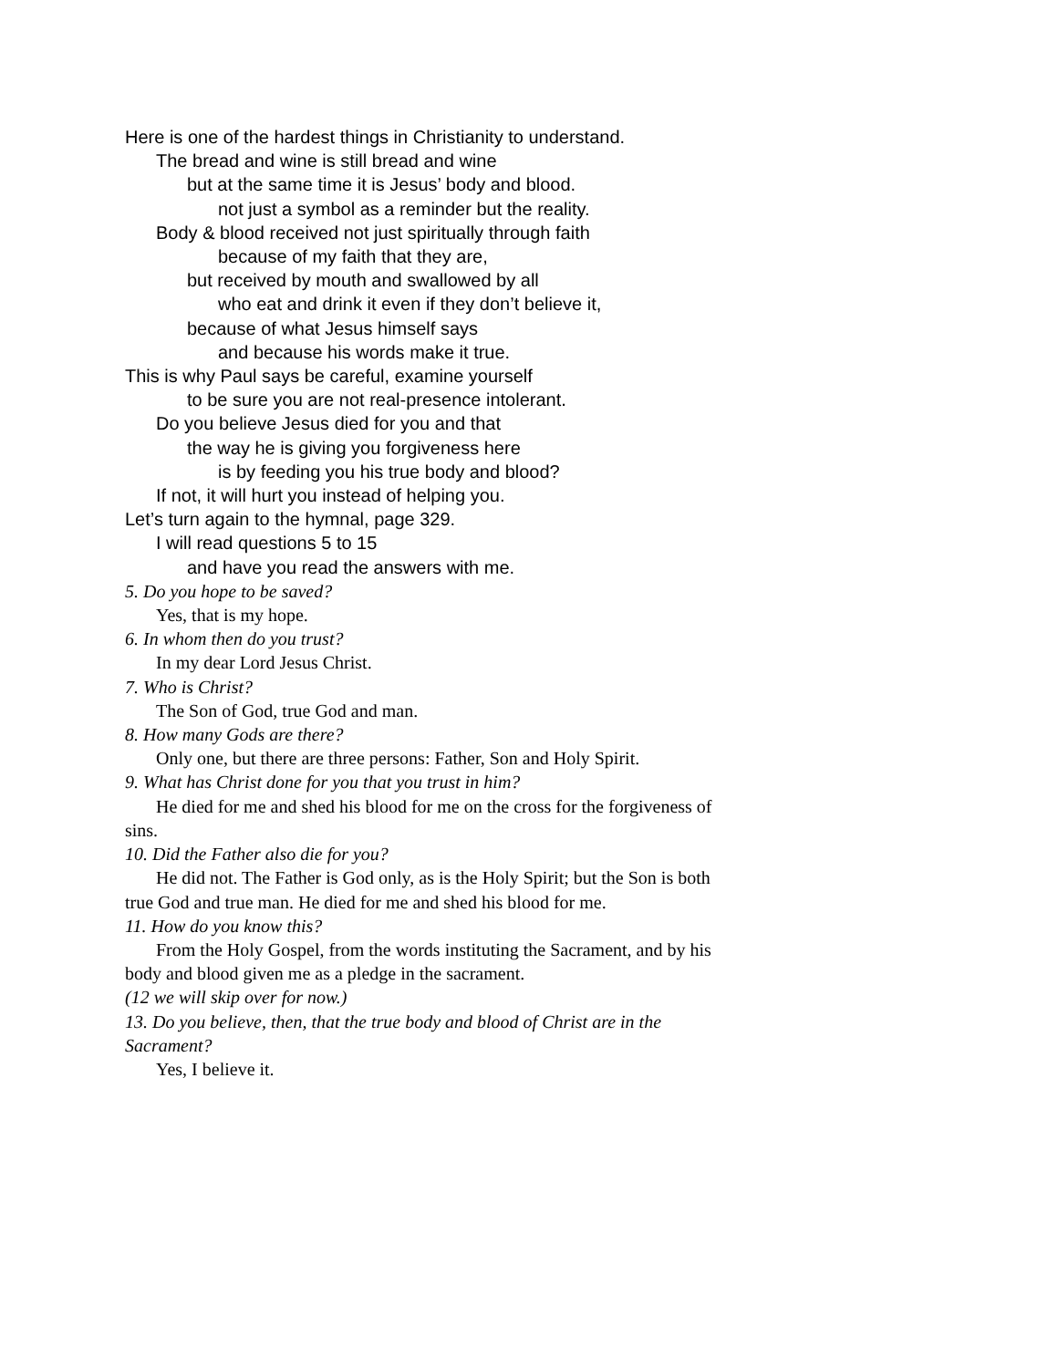Here is one of the hardest things in Christianity to understand.
The bread and wine is still bread and wine
but at the same time it is Jesus’ body and blood.
not just a symbol as a reminder but the reality.
Body & blood received not just spiritually through faith
because of my faith that they are,
but received by mouth and swallowed by all
who eat and drink it even if they don’t believe it,
because of what Jesus himself says
and because his words make it true.
This is why Paul says be careful, examine yourself
to be sure you are not real-presence intolerant.
Do you believe Jesus died for you and that
the way he is giving you forgiveness here
is by feeding you his true body and blood?
If not, it will hurt you instead of helping you.
Let’s turn again to the hymnal, page 329.
I will read questions 5 to 15
and have you read the answers with me.
5. Do you hope to be saved?
Yes, that is my hope.
6. In whom then do you trust?
In my dear Lord Jesus Christ.
7. Who is Christ?
The Son of God, true God and man.
8. How many Gods are there?
Only one, but there are three persons: Father, Son and Holy Spirit.
9. What has Christ done for you that you trust in him?
He died for me and shed his blood for me on the cross for the forgiveness of sins.
10. Did the Father also die for you?
He did not. The Father is God only, as is the Holy Spirit; but the Son is both true God and true man. He died for me and shed his blood for me.
11. How do you know this?
From the Holy Gospel, from the words instituting the Sacrament, and by his body and blood given me as a pledge in the sacrament.
(12 we will skip over for now.)
13. Do you believe, then, that the true body and blood of Christ are in the Sacrament?
Yes, I believe it.